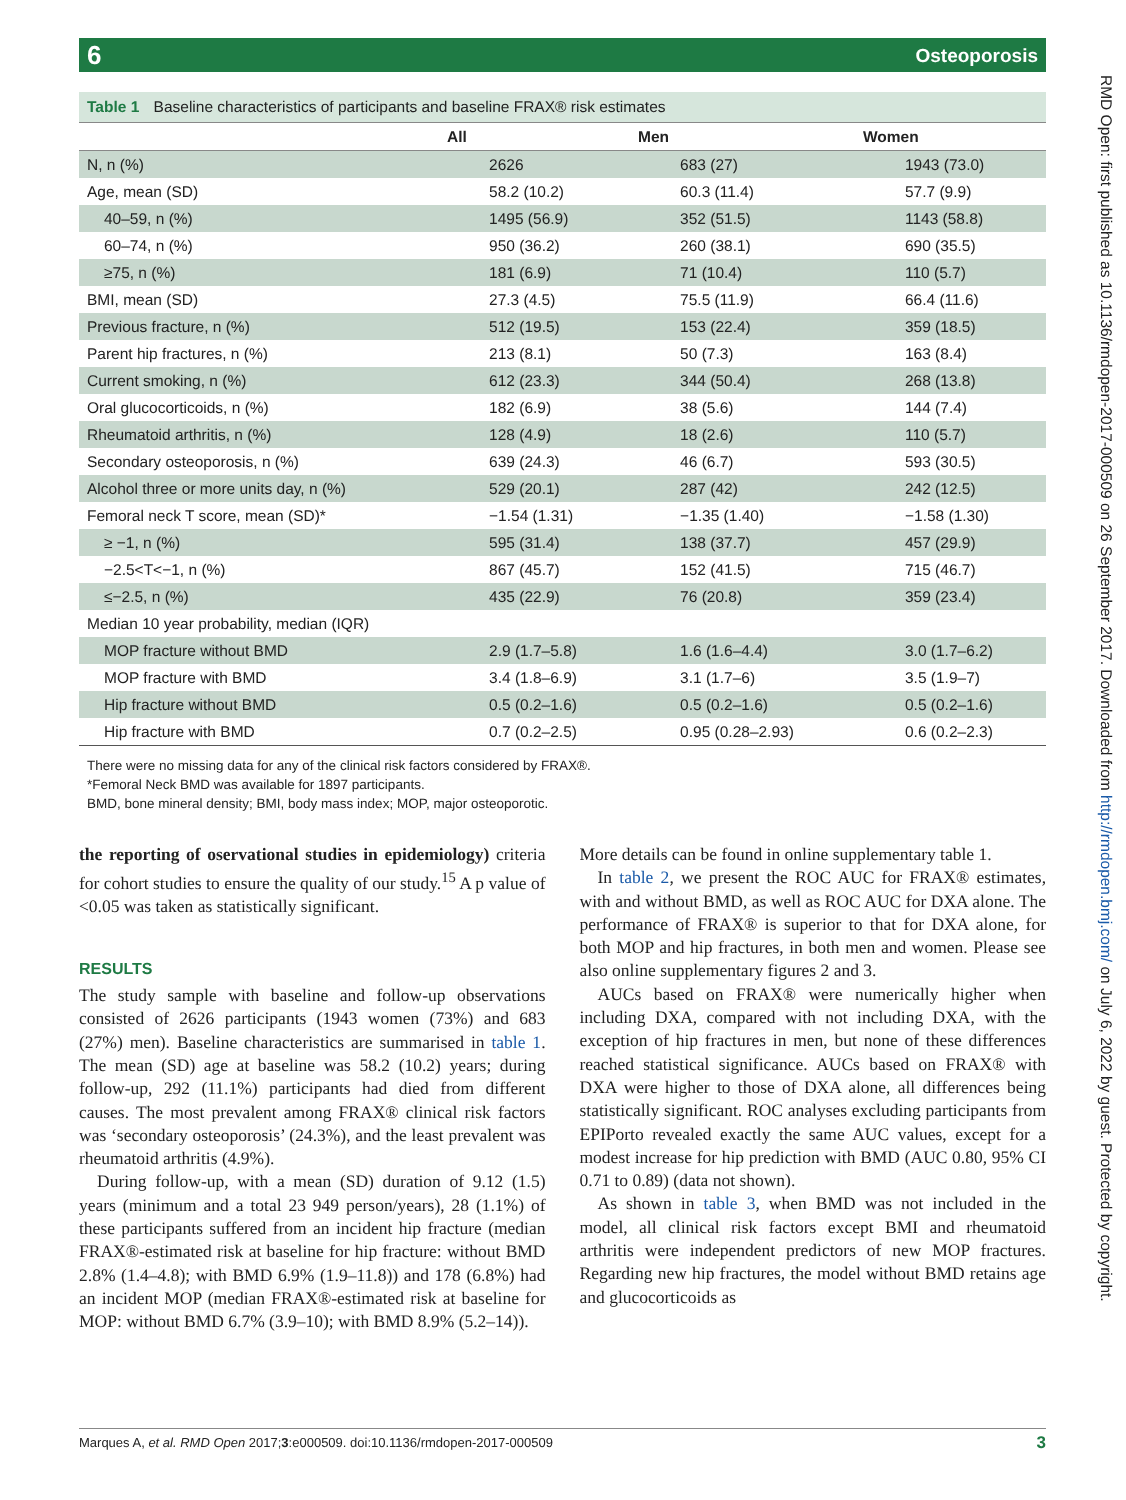6 Osteoporosis
Table 1 Baseline characteristics of participants and baseline FRAX® risk estimates
| | All | Men | Women |
| --- | --- | --- | --- |
| N, n (%) | 2626 | 683 (27) | 1943 (73.0) |
| Age, mean (SD) | 58.2 (10.2) | 60.3 (11.4) | 57.7 (9.9) |
| 40–59, n (%) | 1495 (56.9) | 352 (51.5) | 1143 (58.8) |
| 60–74, n (%) | 950 (36.2) | 260 (38.1) | 690 (35.5) |
| ≥75, n (%) | 181 (6.9) | 71 (10.4) | 110 (5.7) |
| BMI, mean (SD) | 27.3 (4.5) | 75.5 (11.9) | 66.4 (11.6) |
| Previous fracture, n (%) | 512 (19.5) | 153 (22.4) | 359 (18.5) |
| Parent hip fractures, n (%) | 213 (8.1) | 50 (7.3) | 163 (8.4) |
| Current smoking, n (%) | 612 (23.3) | 344 (50.4) | 268 (13.8) |
| Oral glucocorticoids, n (%) | 182 (6.9) | 38 (5.6) | 144 (7.4) |
| Rheumatoid arthritis, n (%) | 128 (4.9) | 18 (2.6) | 110 (5.7) |
| Secondary osteoporosis, n (%) | 639 (24.3) | 46 (6.7) | 593 (30.5) |
| Alcohol three or more units day, n (%) | 529 (20.1) | 287 (42) | 242 (12.5) |
| Femoral neck T score, mean (SD)* | −1.54 (1.31) | −1.35 (1.40) | −1.58 (1.30) |
| ≥ −1, n (%) | 595 (31.4) | 138 (37.7) | 457 (29.9) |
| −2.5<T<−1, n (%) | 867 (45.7) | 152 (41.5) | 715 (46.7) |
| ≤−2.5, n (%) | 435 (22.9) | 76 (20.8) | 359 (23.4) |
| Median 10 year probability, median (IQR) | | | |
| MOP fracture without BMD | 2.9 (1.7–5.8) | 1.6 (1.6–4.4) | 3.0 (1.7–6.2) |
| MOP fracture with BMD | 3.4 (1.8–6.9) | 3.1 (1.7–6) | 3.5 (1.9–7) |
| Hip fracture without BMD | 0.5 (0.2–1.6) | 0.5 (0.2–1.6) | 0.5 (0.2–1.6) |
| Hip fracture with BMD | 0.7 (0.2–2.5) | 0.95 (0.28–2.93) | 0.6 (0.2–2.3) |
There were no missing data for any of the clinical risk factors considered by FRAX®.
*Femoral Neck BMD was available for 1897 participants.
BMD, bone mineral density; BMI, body mass index; MOP, major osteoporotic.
the reporting of oservational studies in epidemiology) criteria for cohort studies to ensure the quality of our study.<sup>15</sup> A p value of <0.05 was taken as statistically significant.
RESULTS
The study sample with baseline and follow-up observations consisted of 2626 participants (1943 women (73%) and 683 (27%) men). Baseline characteristics are summarised in table 1. The mean (SD) age at baseline was 58.2 (10.2) years; during follow-up, 292 (11.1%) participants had died from different causes. The most prevalent among FRAX® clinical risk factors was ‘secondary osteoporosis’ (24.3%), and the least prevalent was rheumatoid arthritis (4.9%).
During follow-up, with a mean (SD) duration of 9.12 (1.5) years (minimum and a total 23 949 person/years), 28 (1.1%) of these participants suffered from an incident hip fracture (median FRAX®-estimated risk at baseline for hip fracture: without BMD 2.8% (1.4–4.8); with BMD 6.9% (1.9–11.8)) and 178 (6.8%) had an incident MOP (median FRAX®-estimated risk at baseline for MOP: without BMD 6.7% (3.9–10); with BMD 8.9% (5.2–14)).
More details can be found in online supplementary table 1.
In table 2, we present the ROC AUC for FRAX® estimates, with and without BMD, as well as ROC AUC for DXA alone. The performance of FRAX® is superior to that for DXA alone, for both MOP and hip fractures, in both men and women. Please see also online supplementary figures 2 and 3.
AUCs based on FRAX® were numerically higher when including DXA, compared with not including DXA, with the exception of hip fractures in men, but none of these differences reached statistical significance. AUCs based on FRAX® with DXA were higher to those of DXA alone, all differences being statistically significant. ROC analyses excluding participants from EPIPorto revealed exactly the same AUC values, except for a modest increase for hip prediction with BMD (AUC 0.80, 95% CI 0.71 to 0.89) (data not shown).
As shown in table 3, when BMD was not included in the model, all clinical risk factors except BMI and rheumatoid arthritis were independent predictors of new MOP fractures. Regarding new hip fractures, the model without BMD retains age and glucocorticoids as
RMD Open: first published as 10.1136/rmdopen-2017-000509 on 26 September 2017. Downloaded from http://rmdopen.bmj.com/ on July 6, 2022 by guest. Protected by copyright.
Marques A, et al. RMD Open 2017;3:e000509. doi:10.1136/rmdopen-2017-000509 3